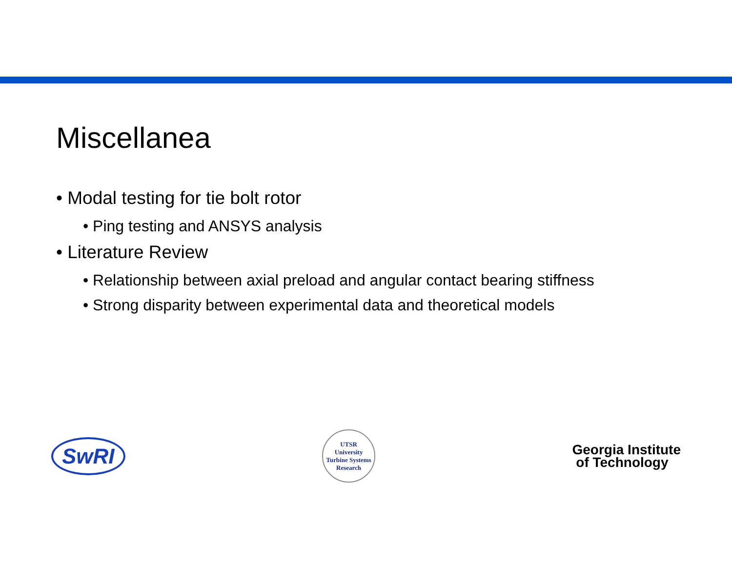Miscellanea
• Modal testing for tie bolt rotor
• Ping testing and ANSYS analysis
• Literature Review
• Relationship between axial preload and angular contact bearing stiffness
• Strong disparity between experimental data and theoretical models
SwRI
UTSR
University Turbine Systems Research
Georgia Institute
of Technology